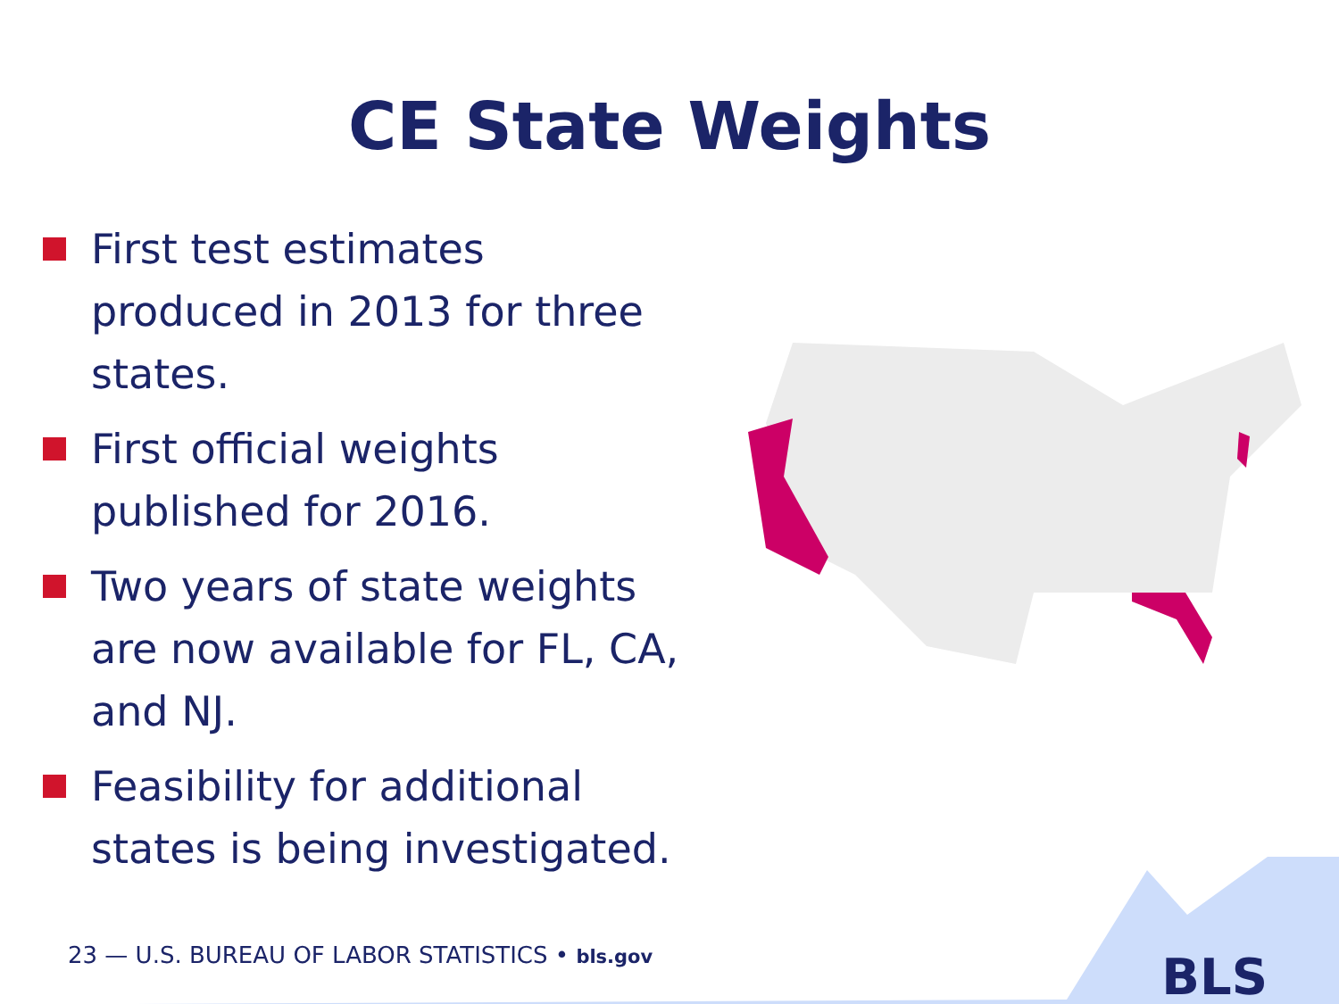CE State Weights
First test estimates produced in 2013 for three states.
First official weights published for 2016.
Two years of state weights are now available for FL, CA, and NJ.
Feasibility for additional states is being investigated.
23 — U.S. BUREAU OF LABOR STATISTICS • bls.gov
BLS